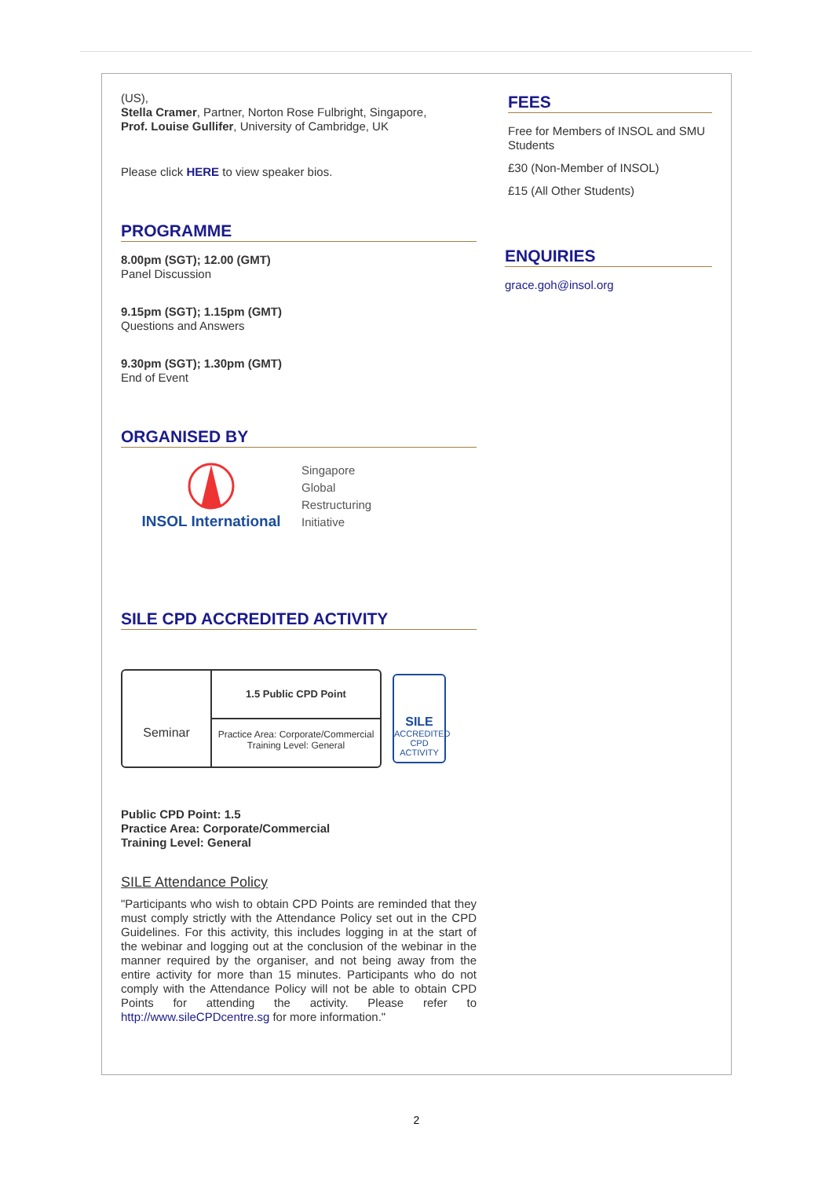(US),
Stella Cramer, Partner, Norton Rose Fulbright, Singapore,
Prof. Louise Gullifer, University of Cambridge, UK
Please click HERE to view speaker bios.
PROGRAMME
8.00pm (SGT); 12.00 (GMT)
Panel Discussion
9.15pm (SGT); 1.15pm (GMT)
Questions and Answers
9.30pm (SGT); 1.30pm (GMT)
End of Event
ORGANISED BY
INSOL International
Singapore
Global
Restructuring
Initiative
SILE CPD ACCREDITED ACTIVITY
Seminar
1.5 Public CPD Point
Practice Area: Corporate/Commercial
Training Level: General
SILE
ACCREDITED
CPD
ACTIVITY
Public CPD Point: 1.5
Practice Area: Corporate/Commercial
Training Level: General
SILE Attendance Policy
"Participants who wish to obtain CPD Points are reminded that they must comply strictly with the Attendance Policy set out in the CPD Guidelines. For this activity, this includes logging in at the start of the webinar and logging out at the conclusion of the webinar in the manner required by the organiser, and not being away from the entire activity for more than 15 minutes. Participants who do not comply with the Attendance Policy will not be able to obtain CPD Points for attending the activity. Please refer to http://www.sileCPDcentre.sg for more information."
FEES
Free for Members of INSOL and SMU Students
£30 (Non-Member of INSOL)
£15 (All Other Students)
ENQUIRIES
grace.goh@insol.org
2